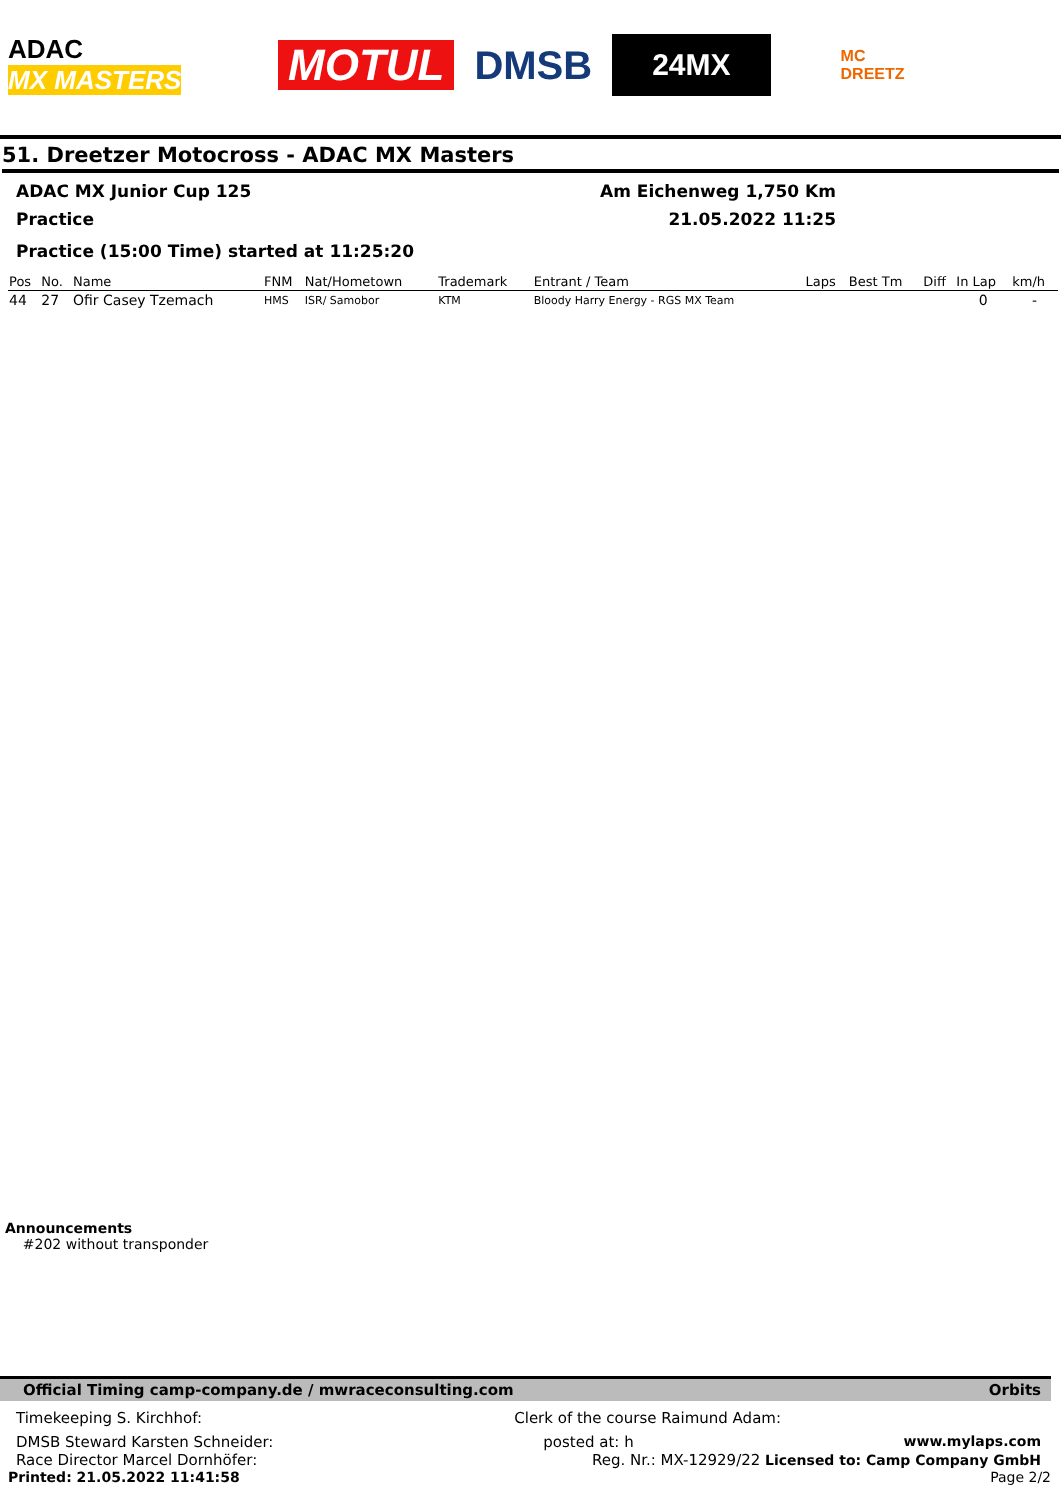ADAC
MX MASTERS
MOTUL DMSB
24MX
MC
DREETZ
51. Dreetzer Motocross - ADAC MX Masters
ADAC MX Junior Cup 125 Am Eichenweg 1,750 Km
Practice 21.05.2022 11:25
Practice (15:00 Time) started at 11:25:20
| Pos | No. | Name | FNM | Nat/Hometown | Trademark | Entrant / Team | Laps | Best Tm | Diff | In Lap | km/h |
| --- | --- | --- | --- | --- | --- | --- | --- | --- | --- | --- | --- |
| 44 | 27 | Ofir Casey Tzemach | HMS | ISR/ Samobor | KTM | Bloody Harry Energy - RGS MX Team | | | | 0 | - |
Announcements
#202 without transponder
Official Timing camp-company.de / mwraceconsulting.com Orbits
Timekeeping S. Kirchhof: Clerk of the course Raimund Adam:
DMSB Steward Karsten Schneider: posted at: h www.mylaps.com
Race Director Marcel Dornhöfer: Reg. Nr.: MX-12929/22 Licensed to: Camp Company GmbH
Printed: 21.05.2022 11:41:58 Page 2/2